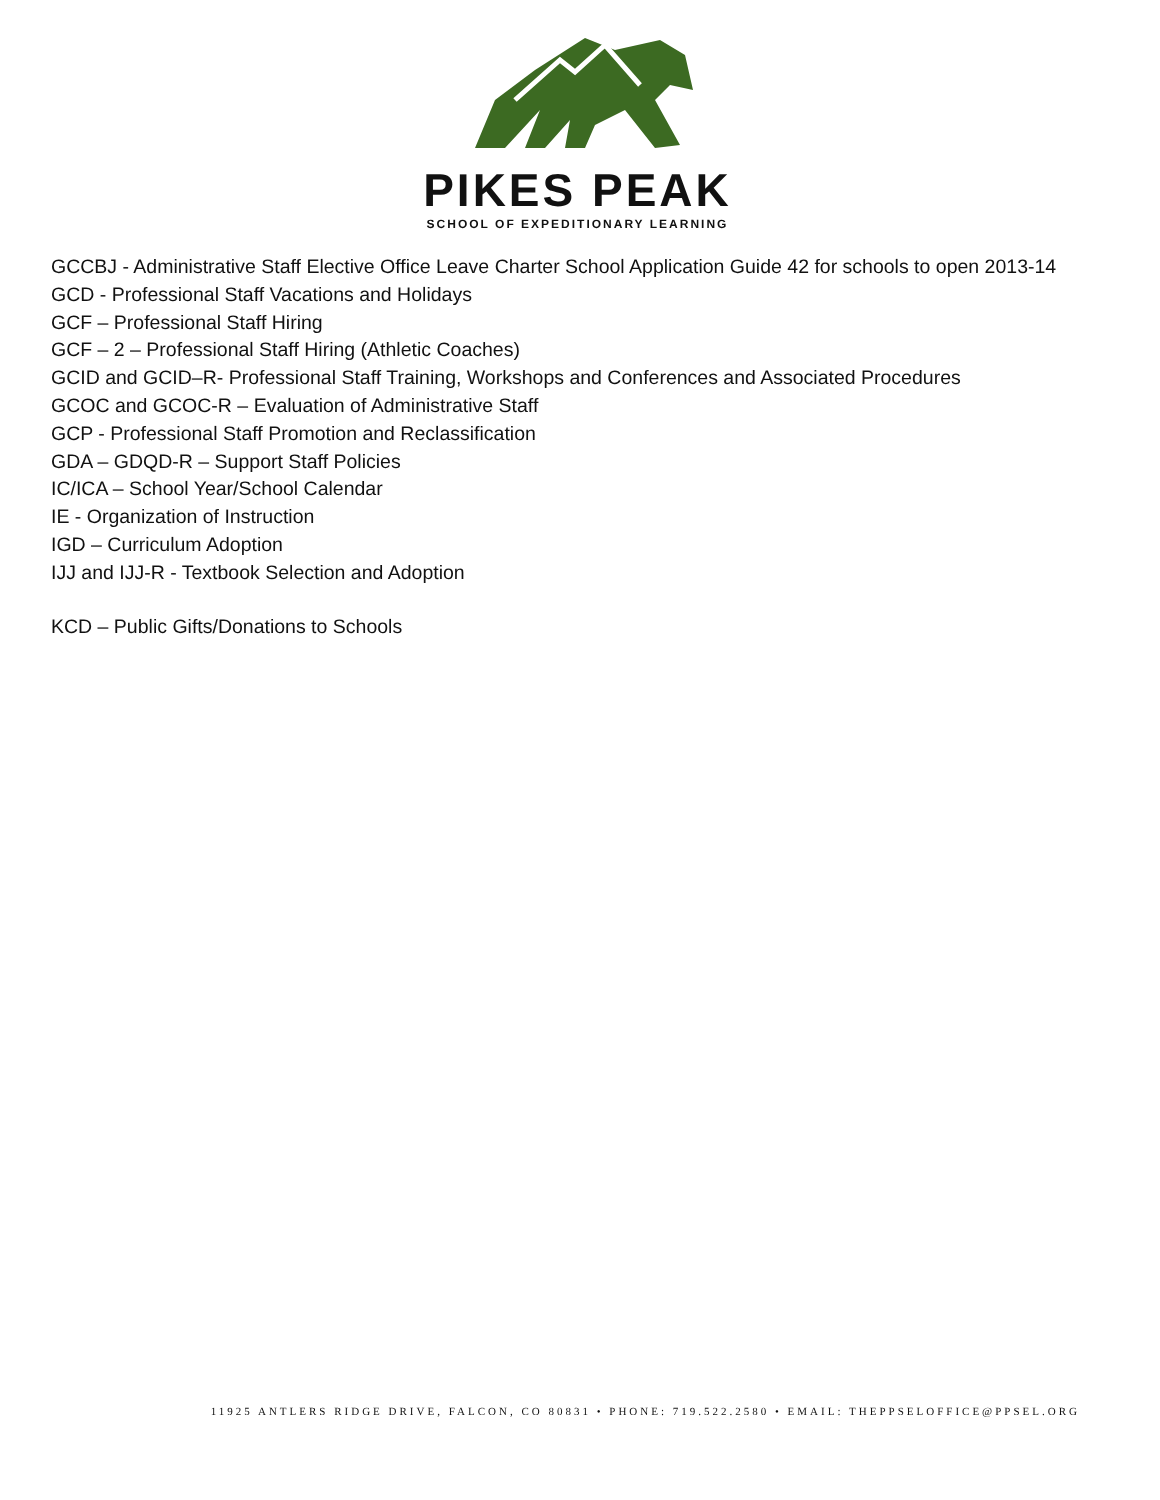PIKES PEAK
SCHOOL OF EXPEDITIONARY LEARNING
GCCBJ - Administrative Staff Elective Office Leave Charter School Application Guide 42 for schools to open 2013-14
GCD - Professional Staff Vacations and Holidays
GCF – Professional Staff Hiring
GCF – 2 – Professional Staff Hiring (Athletic Coaches)
GCID and GCID–R- Professional Staff Training, Workshops and Conferences and Associated Procedures
GCOC and GCOC-R – Evaluation of Administrative Staff
GCP - Professional Staff Promotion and Reclassification
GDA – GDQD-R – Support Staff Policies
IC/ICA – School Year/School Calendar
IE - Organization of Instruction
IGD – Curriculum Adoption
IJJ and IJJ-R - Textbook Selection and Adoption
KCD – Public Gifts/Donations to Schools
11925 ANTLERS RIDGE DRIVE, FALCON, CO 80831 • PHONE: 719.522.2580 • EMAIL: THEPPSELOFFICE@PPSEL.ORG